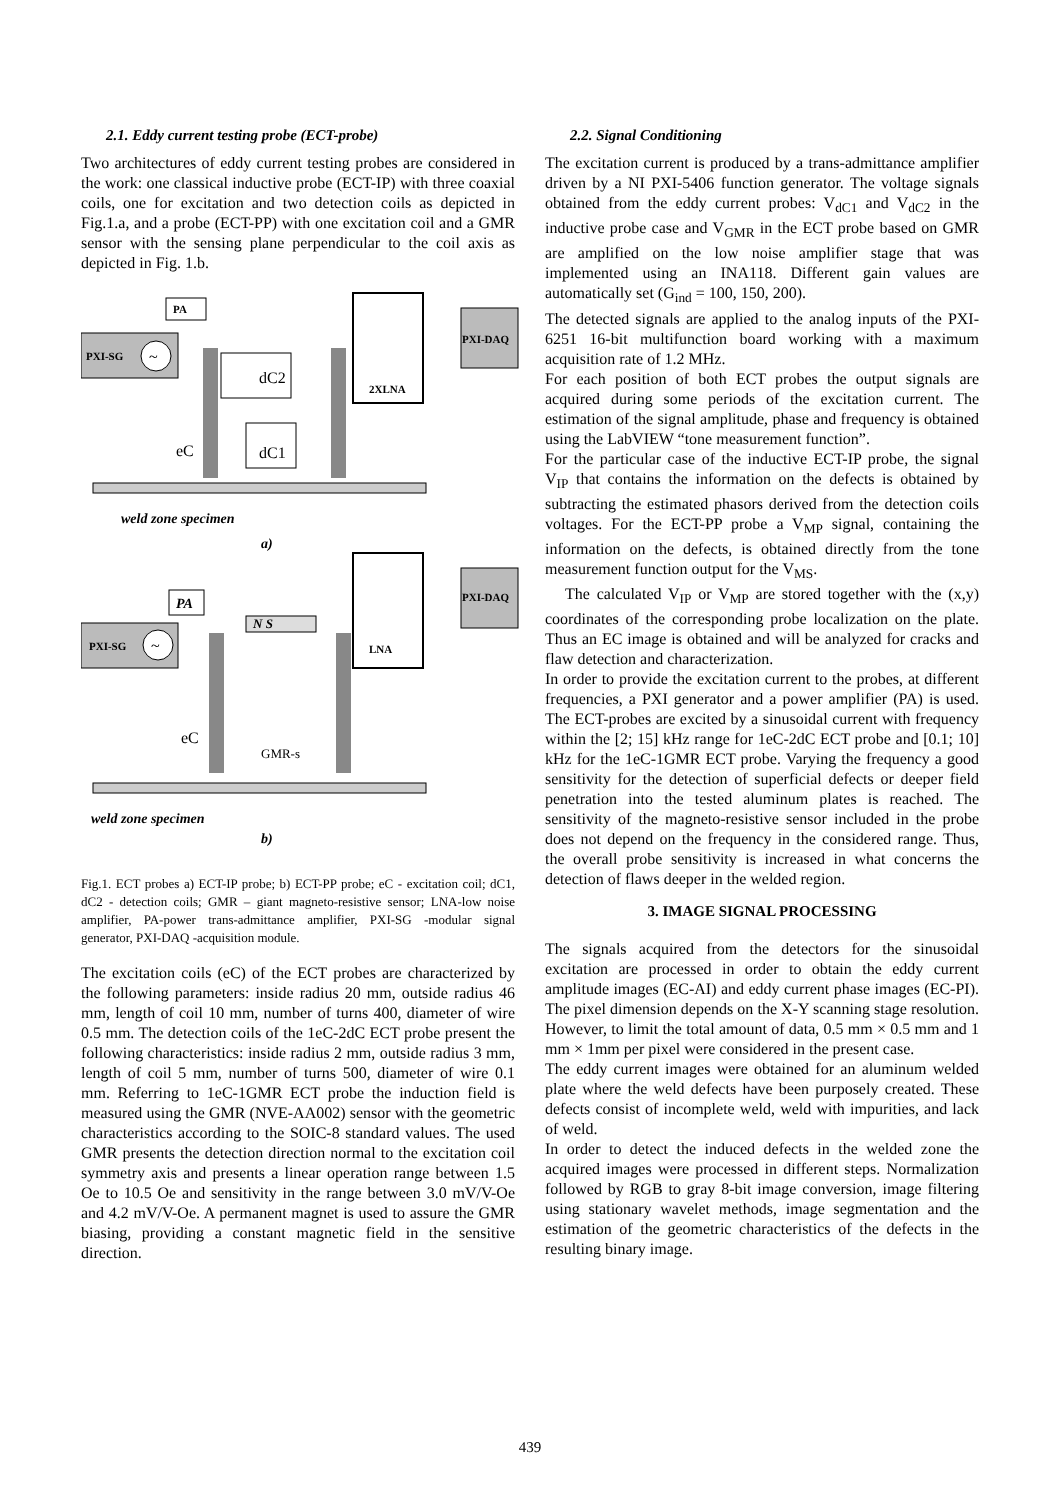2.1. Eddy current testing probe (ECT-probe)
Two architectures of eddy current testing probes are considered in the work: one classical inductive probe (ECT-IP) with three coaxial coils, one for excitation and two detection coils as depicted in Fig.1.a, and a probe (ECT-PP) with one excitation coil and a GMR sensor with the sensing plane perpendicular to the coil axis as depicted in Fig. 1.b.
PA
PXI-SG
~
2XLNA
PXI-DAQ
dC2
dC1
eC
weld zone specimen
a)
LNA
PXI-DAQ
PA
PXI-SG
~
N S
eC
GMR-s
weld zone specimen
b)
Fig.1. ECT probes a) ECT-IP probe; b) ECT-PP probe; eC - excitation coil; dC1, dC2 - detection coils; GMR – giant magneto-resistive sensor; LNA-low noise amplifier, PA-power trans-admittance amplifier, PXI-SG -modular signal generator, PXI-DAQ -acquisition module.
The excitation coils (eC) of the ECT probes are characterized by the following parameters: inside radius 20 mm, outside radius 46 mm, length of coil 10 mm, number of turns 400, diameter of wire 0.5 mm. The detection coils of the 1eC-2dC ECT probe present the following characteristics: inside radius 2 mm, outside radius 3 mm, length of coil 5 mm, number of turns 500, diameter of wire 0.1 mm. Referring to 1eC-1GMR ECT probe the induction field is measured using the GMR (NVE-AA002) sensor with the geometric characteristics according to the SOIC-8 standard values. The used GMR presents the detection direction normal to the excitation coil symmetry axis and presents a linear operation range between 1.5 Oe to 10.5 Oe and sensitivity in the range between 3.0 mV/V-Oe and 4.2 mV/V-Oe. A permanent magnet is used to assure the GMR biasing, providing a constant magnetic field in the sensitive direction.
2.2. Signal Conditioning
The excitation current is produced by a trans-admittance amplifier driven by a NI PXI-5406 function generator. The voltage signals obtained from the eddy current probes: V<sub>dC1</sub> and V<sub>dC2</sub> in the inductive probe case and V<sub>GMR</sub> in the ECT probe based on GMR are amplified on the low noise amplifier stage that was implemented using an INA118. Different gain values are automatically set (G<sub>ind</sub> = 100, 150, 200).
The detected signals are applied to the analog inputs of the PXI-6251 16-bit multifunction board working with a maximum acquisition rate of 1.2 MHz.
For each position of both ECT probes the output signals are acquired during some periods of the excitation current. The estimation of the signal amplitude, phase and frequency is obtained using the LabVIEW “tone measurement function”.
For the particular case of the inductive ECT-IP probe, the signal V<sub>IP</sub> that contains the information on the defects is obtained by subtracting the estimated phasors derived from the detection coils voltages. For the ECT-PP probe a V<sub>MP</sub> signal, containing the information on the defects, is obtained directly from the tone measurement function output for the V<sub>MS</sub>.
The calculated V<sub>IP</sub> or V<sub>MP</sub> are stored together with the (x,y) coordinates of the corresponding probe localization on the plate. Thus an EC image is obtained and will be analyzed for cracks and flaw detection and characterization.
In order to provide the excitation current to the probes, at different frequencies, a PXI generator and a power amplifier (PA) is used. The ECT-probes are excited by a sinusoidal current with frequency within the [2; 15] kHz range for 1eC-2dC ECT probe and [0.1; 10] kHz for the 1eC-1GMR ECT probe. Varying the frequency a good sensitivity for the detection of superficial defects or deeper field penetration into the tested aluminum plates is reached. The sensitivity of the magneto-resistive sensor included in the probe does not depend on the frequency in the considered range. Thus, the overall probe sensitivity is increased in what concerns the detection of flaws deeper in the welded region.
3. IMAGE SIGNAL PROCESSING
The signals acquired from the detectors for the sinusoidal excitation are processed in order to obtain the eddy current amplitude images (EC-AI) and eddy current phase images (EC-PI). The pixel dimension depends on the X-Y scanning stage resolution. However, to limit the total amount of data, 0.5 mm × 0.5 mm and 1 mm × 1mm per pixel were considered in the present case.
The eddy current images were obtained for an aluminum welded plate where the weld defects have been purposely created. These defects consist of incomplete weld, weld with impurities, and lack of weld.
In order to detect the induced defects in the welded zone the acquired images were processed in different steps. Normalization followed by RGB to gray 8-bit image conversion, image filtering using stationary wavelet methods, image segmentation and the estimation of the geometric characteristics of the defects in the resulting binary image.
439